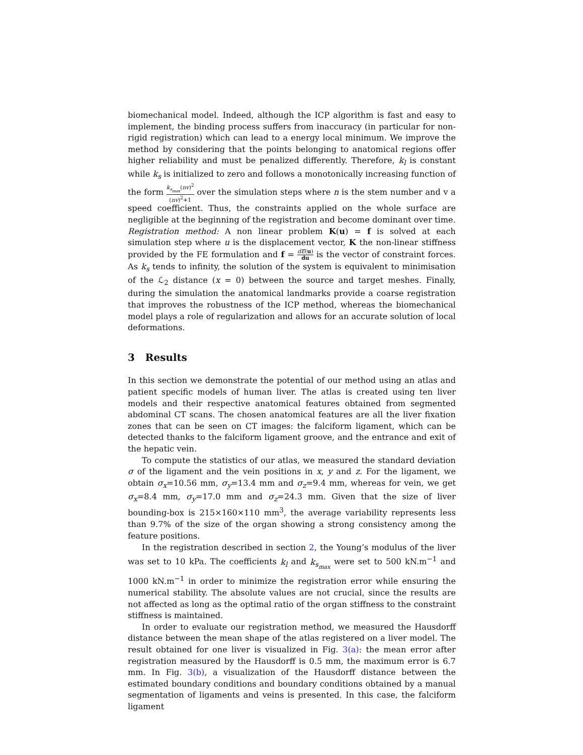biomechanical model. Indeed, although the ICP algorithm is fast and easy to implement, the binding process suffers from inaccuracy (in particular for non-rigid registration) which can lead to a energy local minimum. We improve the method by considering that the points belonging to anatomical regions offer higher reliability and must be penalized differently. Therefore, k<sub>l</sub> is constant while k<sub>s</sub> is initialized to zero and follows a monotonically increasing function of the form k<sub>s<sub>max</sub></sub>(nv)<sup>2</sup> (nv)<sup>2</sup>+1 over the simulation steps where n is the stem number and v a speed coefficient. Thus, the constraints applied on the whole surface are negligible at the beginning of the registration and become dominant over time.
Registration method: A non linear problem K(u) = f is solved at each simulation step where u is the displacement vector, K the non-linear stiffness provided by the FE formulation and f = dE(u) du is the vector of constraint forces. As k<sub>s</sub> tends to infinity, the solution of the system is equivalent to minimisation of the ℒ<sub>2</sub> distance (x = 0) between the source and target meshes. Finally, during the simulation the anatomical landmarks provide a coarse registration that improves the robustness of the ICP method, whereas the biomechanical model plays a role of regularization and allows for an accurate solution of local deformations.
3 Results
In this section we demonstrate the potential of our method using an atlas and patient specific models of human liver. The atlas is created using ten liver models and their respective anatomical features obtained from segmented abdominal CT scans. The chosen anatomical features are all the liver fixation zones that can be seen on CT images: the falciform ligament, which can be detected thanks to the falciform ligament groove, and the entrance and exit of the hepatic vein.
To compute the statistics of our atlas, we measured the standard deviation σ of the ligament and the vein positions in x, y and z. For the ligament, we obtain σ<sub>x</sub>=10.56 mm, σ<sub>y</sub>=13.4 mm and σ<sub>z</sub>=9.4 mm, whereas for vein, we get σ<sub>x</sub>=8.4 mm, σ<sub>y</sub>=17.0 mm and σ<sub>z</sub>=24.3 mm. Given that the size of liver bounding-box is 215×160×110 mm<sup>3</sup>, the average variability represents less than 9.7% of the size of the organ showing a strong consistency among the feature positions.
In the registration described in section 2, the Young’s modulus of the liver was set to 10 kPa. The coefficients k<sub>l</sub> and k<sub>s<sub>max</sub></sub> were set to 500 kN.m<sup>−1</sup> and 1000 kN.m<sup>−1</sup> in order to minimize the registration error while ensuring the numerical stability. The absolute values are not crucial, since the results are not affected as long as the optimal ratio of the organ stiffness to the constraint stiffness is maintained.
In order to evaluate our registration method, we measured the Hausdorff distance between the mean shape of the atlas registered on a liver model. The result obtained for one liver is visualized in Fig. 3(a): the mean error after registration measured by the Hausdorff is 0.5 mm, the maximum error is 6.7 mm. In Fig. 3(b), a visualization of the Hausdorff distance between the estimated boundary conditions and boundary conditions obtained by a manual segmentation of ligaments and veins is presented. In this case, the falciform ligament